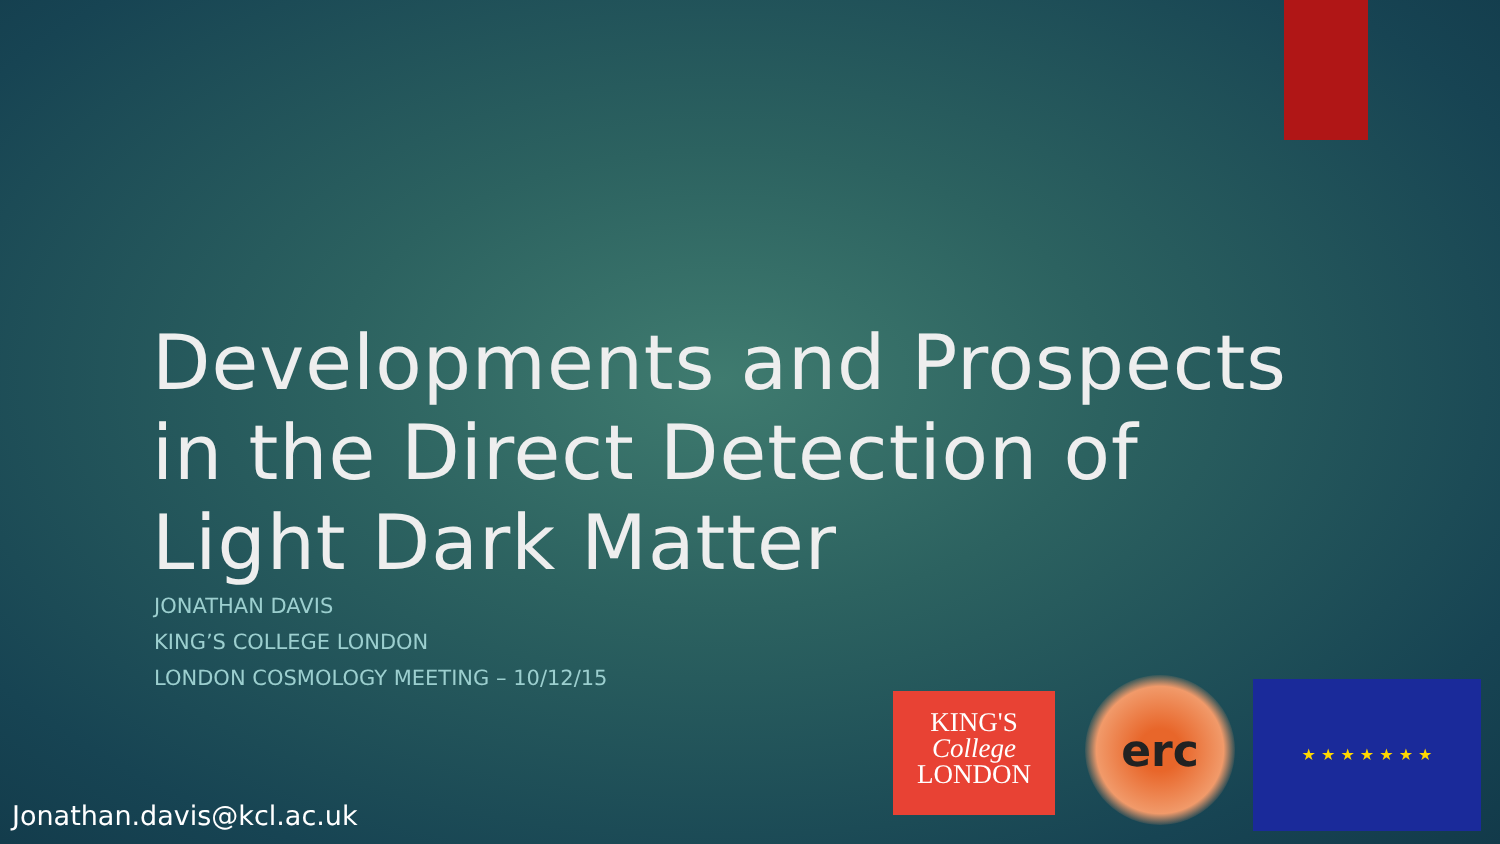Developments and Prospects in the Direct Detection of Light Dark Matter
JONATHAN DAVIS
KING’S COLLEGE LONDON
LONDON COSMOLOGY MEETING – 10/12/15
KING'S
College
LONDON
erc ★ ★ ★ ★ ★ ★ ★
Jonathan.davis@kcl.ac.uk